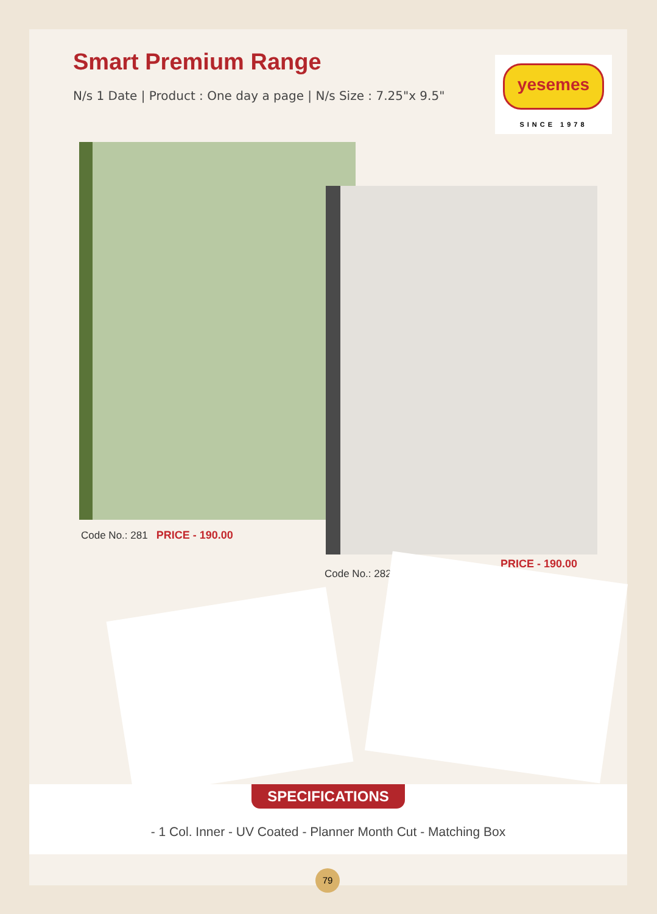Smart Premium Range
N/s 1 Date | Product : One day a page | N/s Size : 7.25"x 9.5"
yesemes
SINCE 1978
Code No.: 281 PRICE - 190.00
PRICE - 190.00
Code No.: 282
SPECIFICATIONS
- 1 Col. Inner - UV Coated - Planner Month Cut - Matching Box
79